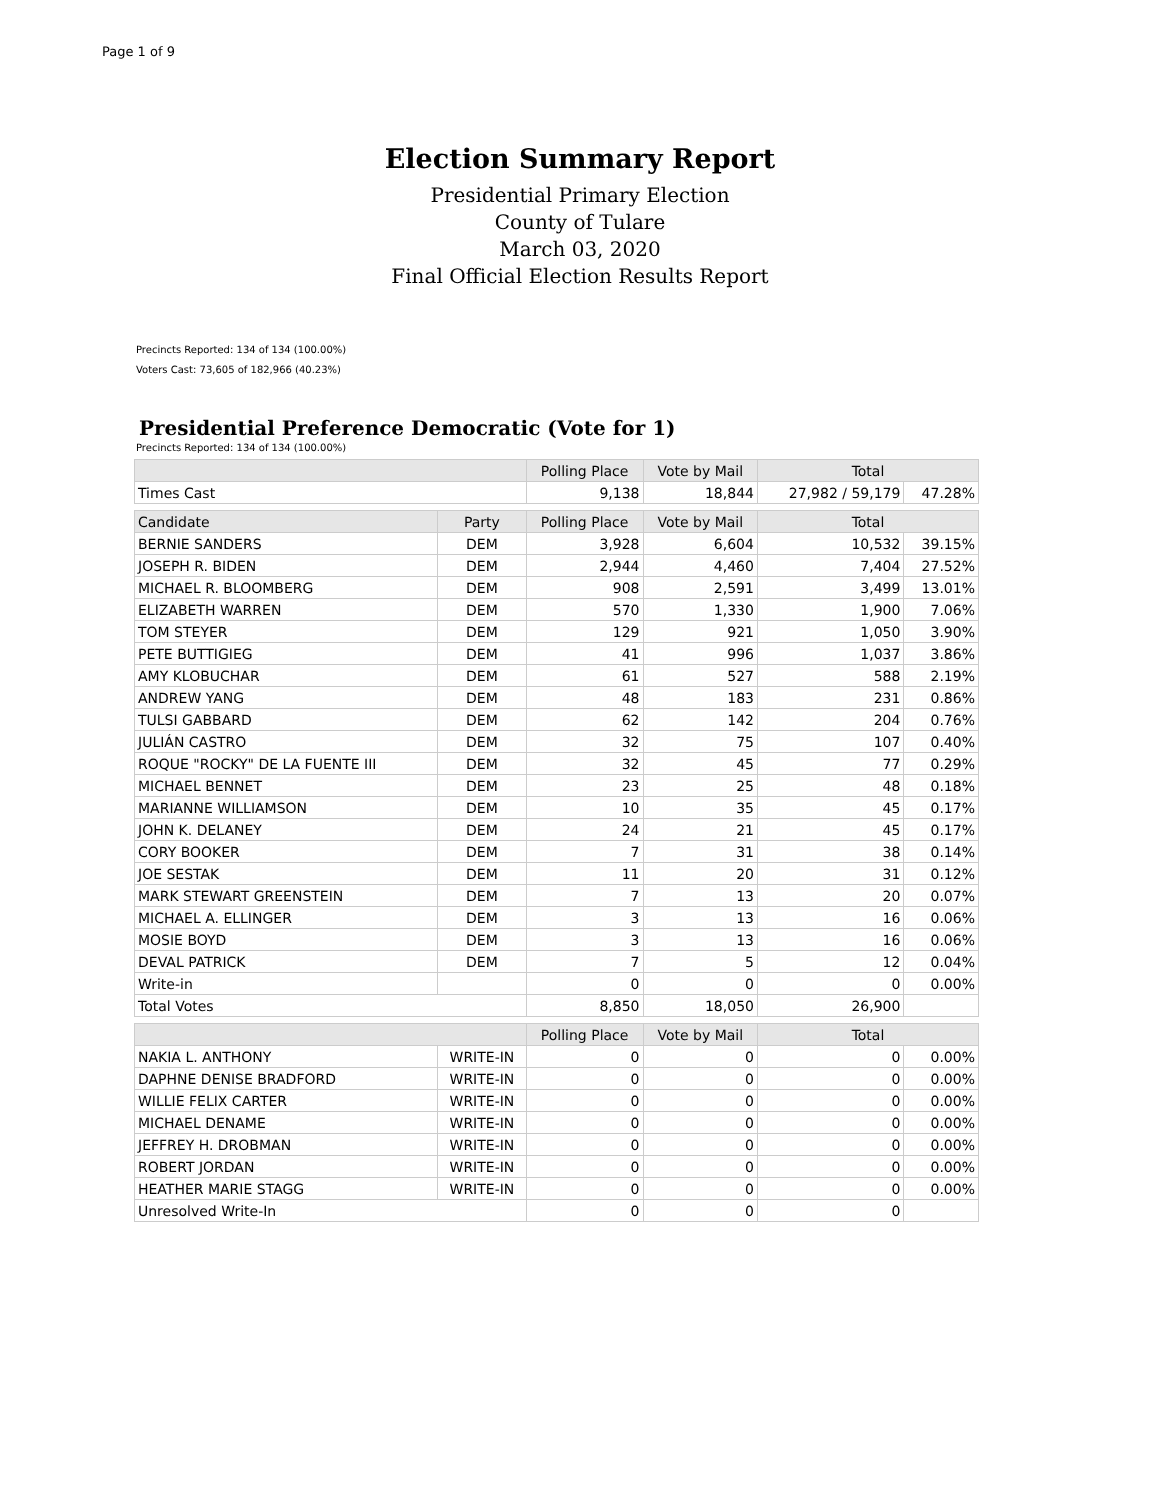Page 1 of 9
Election Summary Report
Presidential Primary Election
County of Tulare
March 03, 2020
Final Official Election Results Report
Precincts Reported: 134 of 134 (100.00%)
Voters Cast: 73,605 of 182,966 (40.23%)
Presidential Preference Democratic (Vote for 1)
Precincts Reported: 134 of 134 (100.00%)
| | | Polling Place | Vote by Mail | Total | |
| --- | --- | --- | --- | --- | --- |
| Times Cast | | 9,138 | 18,844 | 27,982 / 59,179 | 47.28% |
| Candidate | Party | Polling Place | Vote by Mail | Total | |
| BERNIE SANDERS | DEM | 3,928 | 6,604 | 10,532 | 39.15% |
| JOSEPH R. BIDEN | DEM | 2,944 | 4,460 | 7,404 | 27.52% |
| MICHAEL R. BLOOMBERG | DEM | 908 | 2,591 | 3,499 | 13.01% |
| ELIZABETH WARREN | DEM | 570 | 1,330 | 1,900 | 7.06% |
| TOM STEYER | DEM | 129 | 921 | 1,050 | 3.90% |
| PETE BUTTIGIEG | DEM | 41 | 996 | 1,037 | 3.86% |
| AMY KLOBUCHAR | DEM | 61 | 527 | 588 | 2.19% |
| ANDREW YANG | DEM | 48 | 183 | 231 | 0.86% |
| TULSI GABBARD | DEM | 62 | 142 | 204 | 0.76% |
| JULIÁN CASTRO | DEM | 32 | 75 | 107 | 0.40% |
| ROQUE "ROCKY" DE LA FUENTE III | DEM | 32 | 45 | 77 | 0.29% |
| MICHAEL BENNET | DEM | 23 | 25 | 48 | 0.18% |
| MARIANNE WILLIAMSON | DEM | 10 | 35 | 45 | 0.17% |
| JOHN K. DELANEY | DEM | 24 | 21 | 45 | 0.17% |
| CORY BOOKER | DEM | 7 | 31 | 38 | 0.14% |
| JOE SESTAK | DEM | 11 | 20 | 31 | 0.12% |
| MARK STEWART GREENSTEIN | DEM | 7 | 13 | 20 | 0.07% |
| MICHAEL A. ELLINGER | DEM | 3 | 13 | 16 | 0.06% |
| MOSIE BOYD | DEM | 3 | 13 | 16 | 0.06% |
| DEVAL PATRICK | DEM | 7 | 5 | 12 | 0.04% |
| Write-in | | 0 | 0 | 0 | 0.00% |
| Total Votes | | 8,850 | 18,050 | 26,900 | |
| | | Polling Place | Vote by Mail | Total | |
| NAKIA L. ANTHONY | WRITE-IN | 0 | 0 | 0 | 0.00% |
| DAPHNE DENISE BRADFORD | WRITE-IN | 0 | 0 | 0 | 0.00% |
| WILLIE FELIX CARTER | WRITE-IN | 0 | 0 | 0 | 0.00% |
| MICHAEL DENAME | WRITE-IN | 0 | 0 | 0 | 0.00% |
| JEFFREY H. DROBMAN | WRITE-IN | 0 | 0 | 0 | 0.00% |
| ROBERT JORDAN | WRITE-IN | 0 | 0 | 0 | 0.00% |
| HEATHER MARIE STAGG | WRITE-IN | 0 | 0 | 0 | 0.00% |
| Unresolved Write-In | | 0 | 0 | 0 | |